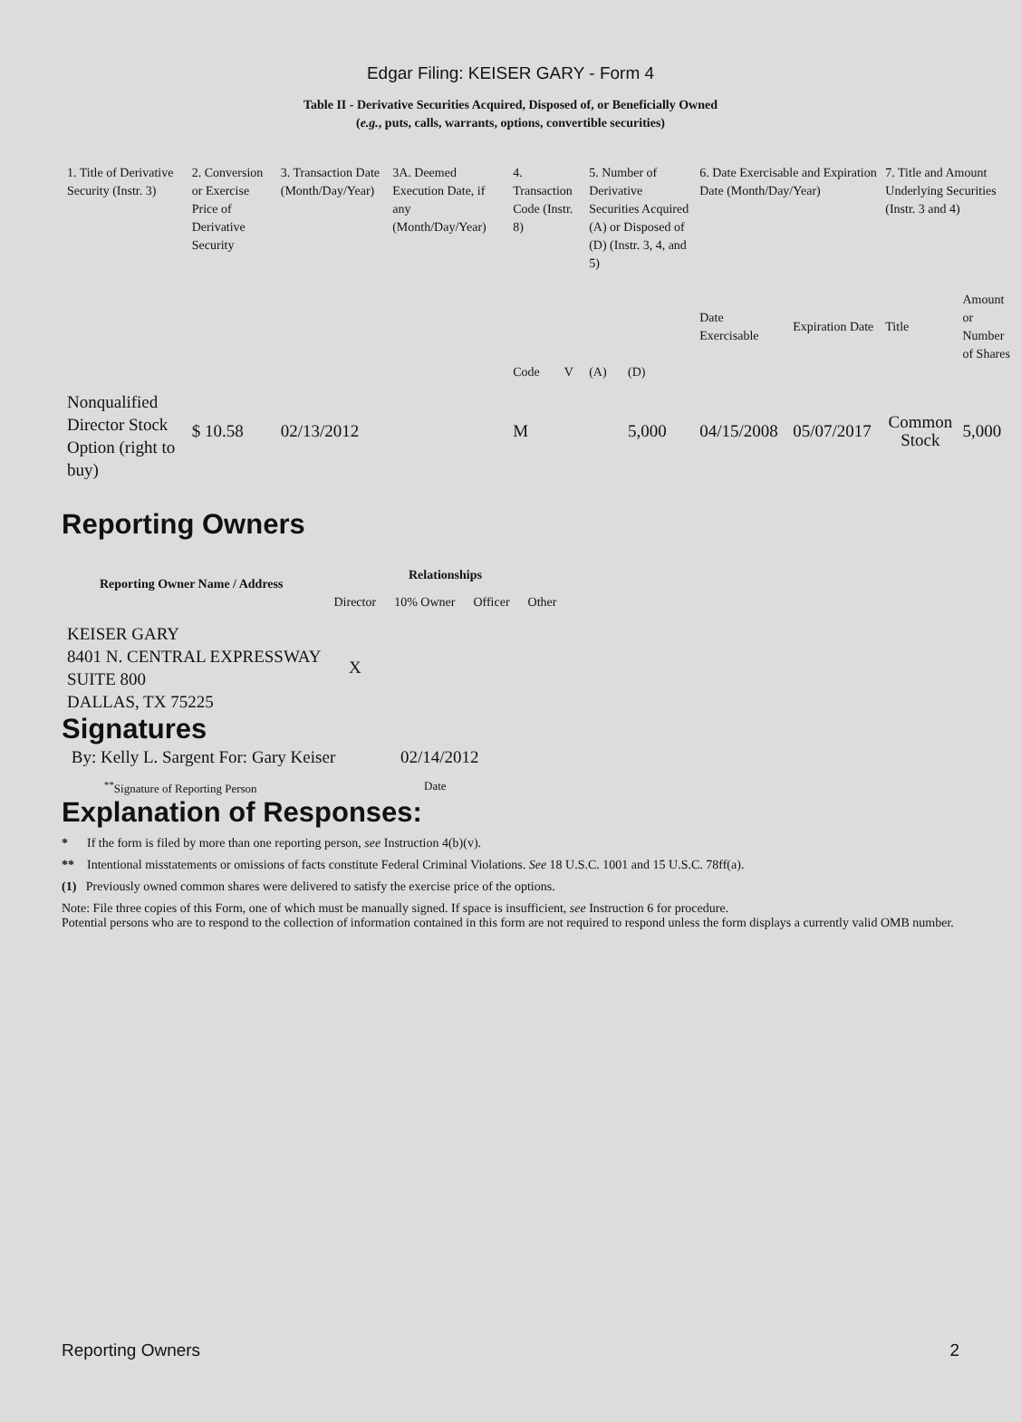Edgar Filing: KEISER GARY - Form 4
Table II - Derivative Securities Acquired, Disposed of, or Beneficially Owned
(e.g., puts, calls, warrants, options, convertible securities)
| 1. Title of Derivative Security (Instr. 3) | 2. Conversion or Exercise Price of Derivative Security | 3. Transaction Date (Month/Day/Year) | 3A. Deemed Execution Date, if any (Month/Day/Year) | 4. Transaction Code (Instr. 8) | | 5. Number of Derivative Securities Acquired (A) or Disposed of (D) (Instr. 3, 4, and 5) | | 6. Date Exercisable and Expiration Date (Month/Day/Year) | | 7. Title and Amount Underlying Securities (Instr. 3 and 4) | |
| | | | | Code | V | (A) | (D) | Date Exercisable | Expiration Date | Title | Amount or Number of Shares |
| Nonqualified Director Stock Option (right to buy) | $ 10.58 | 02/13/2012 | | M | | | 5,000 | 04/15/2008 | 05/07/2017 | Common Stock | 5,000 |
Reporting Owners
| Reporting Owner Name / Address | Relationships | | | |
| --- | --- | --- | --- | --- |
| | Director | 10% Owner | Officer | Other |
| KEISER GARY 8401 N. CENTRAL EXPRESSWAY SUITE 800 DALLAS, TX 75225 | X | | | |
Signatures
| By: Kelly L. Sargent For: Gary Keiser | 02/14/2012 |
| <sup>**</sup> Signature of Reporting Person | Date |
Explanation of Responses:
* If the form is filed by more than one reporting person, see Instruction 4(b)(v).
** Intentional misstatements or omissions of facts constitute Federal Criminal Violations. See 18 U.S.C. 1001 and 15 U.S.C. 78ff(a).
(1) Previously owned common shares were delivered to satisfy the exercise price of the options.
Note: File three copies of this Form, one of which must be manually signed. If space is insufficient, see Instruction 6 for procedure.
Potential persons who are to respond to the collection of information contained in this form are not required to respond unless the form displays a currently valid OMB number.
Reporting Owners 2